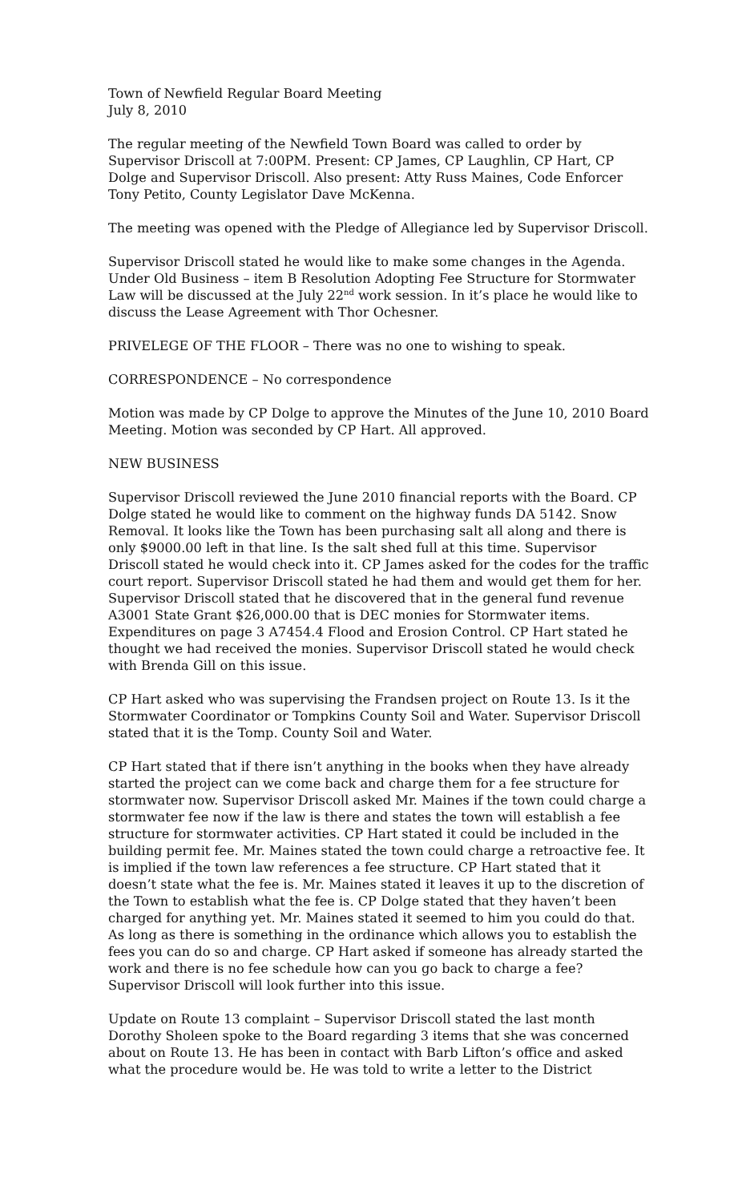Town of Newfield Regular Board Meeting
July 8, 2010
The regular meeting of the Newfield Town Board was called to order by Supervisor Driscoll at 7:00PM. Present: CP James, CP Laughlin, CP Hart, CP Dolge and Supervisor Driscoll. Also present: Atty Russ Maines, Code Enforcer Tony Petito, County Legislator Dave McKenna.
The meeting was opened with the Pledge of Allegiance led by Supervisor Driscoll.
Supervisor Driscoll stated he would like to make some changes in the Agenda. Under Old Business – item B Resolution Adopting Fee Structure for Stormwater Law will be discussed at the July 22<sup>nd</sup> work session. In it’s place he would like to discuss the Lease Agreement with Thor Ochesner.
PRIVELEGE OF THE FLOOR – There was no one to wishing to speak.
CORRESPONDENCE – No correspondence
Motion was made by CP Dolge to approve the Minutes of the June 10, 2010 Board Meeting. Motion was seconded by CP Hart. All approved.
NEW BUSINESS
Supervisor Driscoll reviewed the June 2010 financial reports with the Board. CP Dolge stated he would like to comment on the highway funds DA 5142. Snow Removal. It looks like the Town has been purchasing salt all along and there is only $9000.00 left in that line. Is the salt shed full at this time. Supervisor Driscoll stated he would check into it. CP James asked for the codes for the traffic court report. Supervisor Driscoll stated he had them and would get them for her. Supervisor Driscoll stated that he discovered that in the general fund revenue A3001 State Grant $26,000.00 that is DEC monies for Stormwater items. Expenditures on page 3 A7454.4 Flood and Erosion Control. CP Hart stated he thought we had received the monies. Supervisor Driscoll stated he would check with Brenda Gill on this issue.
CP Hart asked who was supervising the Frandsen project on Route 13. Is it the Stormwater Coordinator or Tompkins County Soil and Water. Supervisor Driscoll stated that it is the Tomp. County Soil and Water.
CP Hart stated that if there isn’t anything in the books when they have already started the project can we come back and charge them for a fee structure for stormwater now. Supervisor Driscoll asked Mr. Maines if the town could charge a stormwater fee now if the law is there and states the town will establish a fee structure for stormwater activities. CP Hart stated it could be included in the building permit fee. Mr. Maines stated the town could charge a retroactive fee. It is implied if the town law references a fee structure. CP Hart stated that it doesn’t state what the fee is. Mr. Maines stated it leaves it up to the discretion of the Town to establish what the fee is. CP Dolge stated that they haven’t been charged for anything yet. Mr. Maines stated it seemed to him you could do that. As long as there is something in the ordinance which allows you to establish the fees you can do so and charge. CP Hart asked if someone has already started the work and there is no fee schedule how can you go back to charge a fee? Supervisor Driscoll will look further into this issue.
Update on Route 13 complaint – Supervisor Driscoll stated the last month Dorothy Sholeen spoke to the Board regarding 3 items that she was concerned about on Route 13. He has been in contact with Barb Lifton’s office and asked what the procedure would be. He was told to write a letter to the District